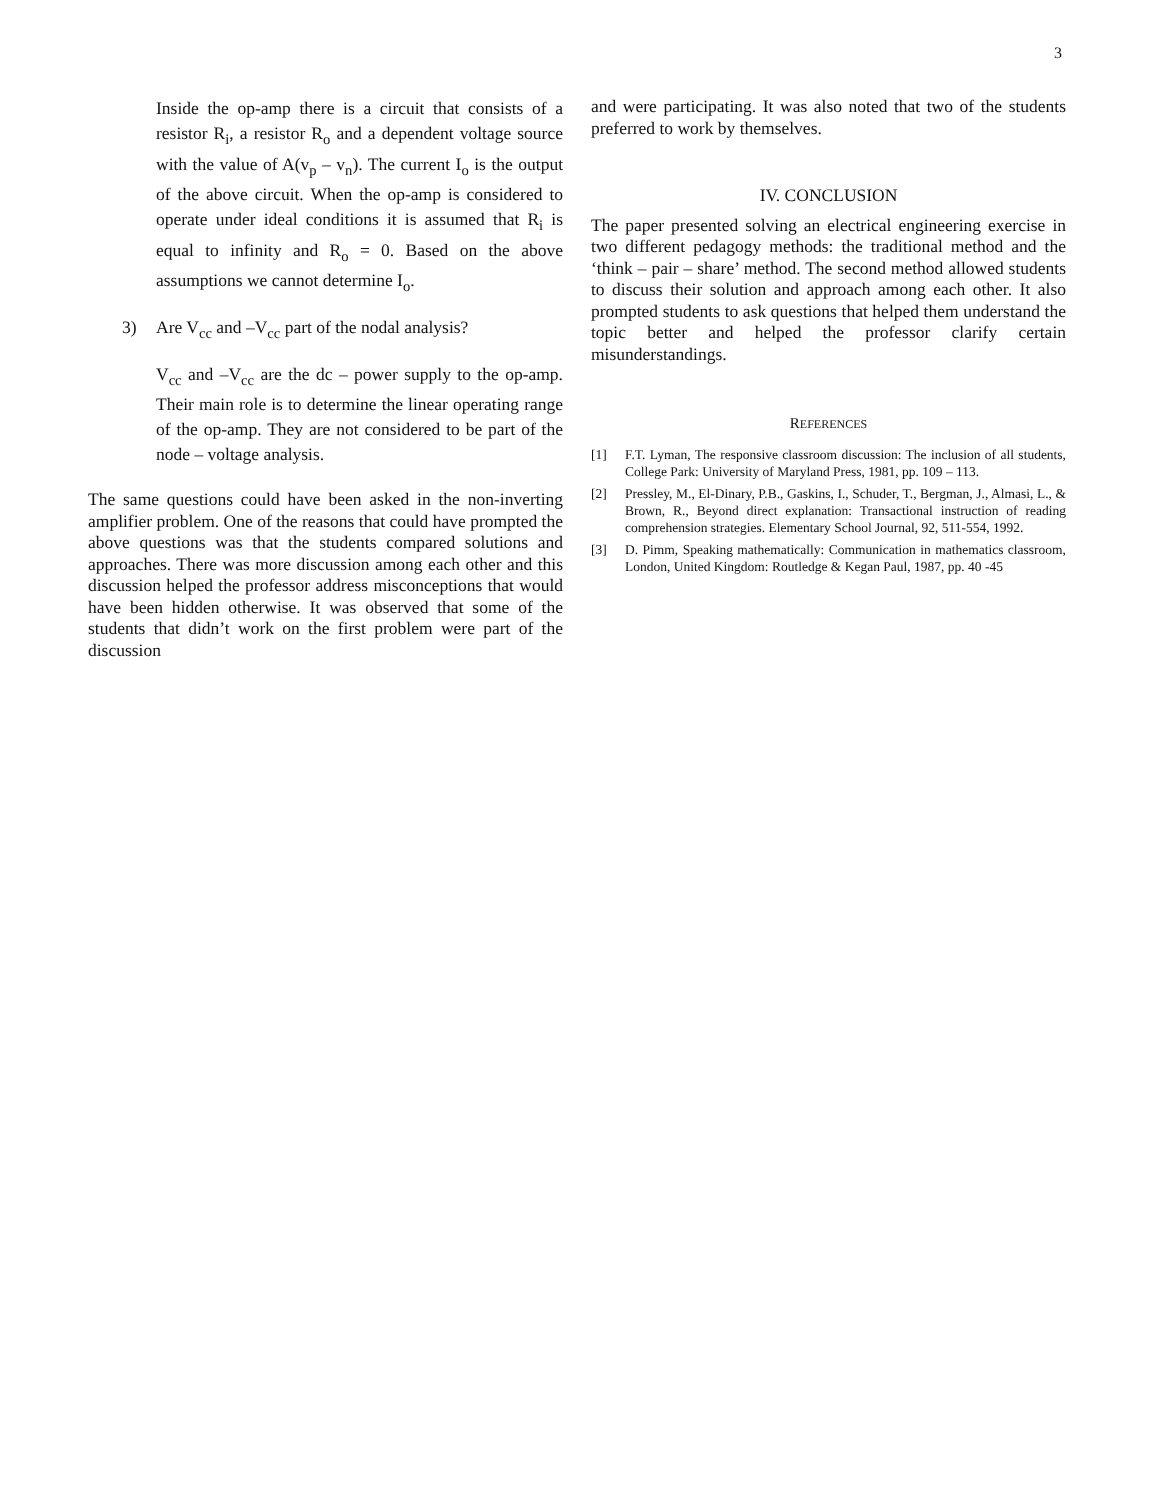3
Inside the op-amp there is a circuit that consists of a resistor R<sub>i</sub>, a resistor R<sub>o</sub> and a dependent voltage source with the value of A(v<sub>p</sub> – v<sub>n</sub>). The current I<sub>o</sub> is the output of the above circuit. When the op-amp is considered to operate under ideal conditions it is assumed that R<sub>i</sub> is equal to infinity and R<sub>o</sub> = 0. Based on the above assumptions we cannot determine I<sub>o</sub>.
3) Are V<sub>cc</sub> and –V<sub>cc</sub> part of the nodal analysis?
V<sub>cc</sub> and –V<sub>cc</sub> are the dc – power supply to the op-amp. Their main role is to determine the linear operating range of the op-amp. They are not considered to be part of the node – voltage analysis.
The same questions could have been asked in the non-inverting amplifier problem. One of the reasons that could have prompted the above questions was that the students compared solutions and approaches. There was more discussion among each other and this discussion helped the professor address misconceptions that would have been hidden otherwise. It was observed that some of the students that didn’t work on the first problem were part of the discussion
and were participating. It was also noted that two of the students preferred to work by themselves.
IV. CONCLUSION
The paper presented solving an electrical engineering exercise in two different pedagogy methods: the traditional method and the ‘think – pair – share’ method. The second method allowed students to discuss their solution and approach among each other. It also prompted students to ask questions that helped them understand the topic better and helped the professor clarify certain misunderstandings.
REFERENCES
[1] F.T. Lyman, The responsive classroom discussion: The inclusion of all students, College Park: University of Maryland Press, 1981, pp. 109 – 113.
[2] Pressley, M., El-Dinary, P.B., Gaskins, I., Schuder, T., Bergman, J., Almasi, L., & Brown, R., Beyond direct explanation: Transactional instruction of reading comprehension strategies. Elementary School Journal, 92, 511-554, 1992.
[3] D. Pimm, Speaking mathematically: Communication in mathematics classroom, London, United Kingdom: Routledge & Kegan Paul, 1987, pp. 40 -45